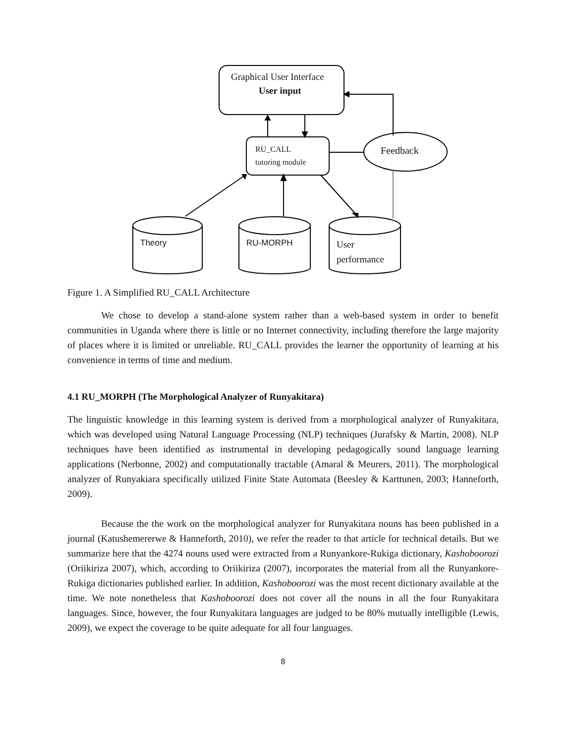Graphical User Interface
User input
RU_CALL
tutoring module
Feedback
Theory RU-MORPH
User
performance
Figure 1. A Simplified RU_CALL Architecture
We chose to develop a stand-alone system rather than a web-based system in order to benefit communities in Uganda where there is little or no Internet connectivity, including therefore the large majority of places where it is limited or unreliable. RU_CALL provides the learner the opportunity of learning at his convenience in terms of time and medium.
4.1 RU_MORPH (The Morphological Analyzer of Runyakitara)
The linguistic knowledge in this learning system is derived from a morphological analyzer of Runyakitara, which was developed using Natural Language Processing (NLP) techniques (Jurafsky & Martin, 2008). NLP techniques have been identified as instrumental in developing pedagogically sound language learning applications (Nerbonne, 2002) and computationally tractable (Amaral & Meurers, 2011). The morphological analyzer of Runyakiara specifically utilized Finite State Automata (Beesley & Karttunen, 2003; Hanneforth, 2009).
Because the the work on the morphological analyzer for Runyakitara nouns has been published in a journal (Katushemererwe & Hanneforth, 2010), we refer the reader to that article for technical details. But we summarize here that the 4274 nouns used were extracted from a Runyankore-Rukiga dictionary, Kashoboorozi (Oriikiriza 2007), which, according to Oriikiriza (2007), incorporates the material from all the Runyankore-Rukiga dictionaries published earlier. In addition, Kashoboorozi was the most recent dictionary available at the time. We note nonetheless that Kashoboorozi does not cover all the nouns in all the four Runyakitara languages. Since, however, the four Runyakitara languages are judged to be 80% mutually intelligible (Lewis, 2009), we expect the coverage to be quite adequate for all four languages.
8